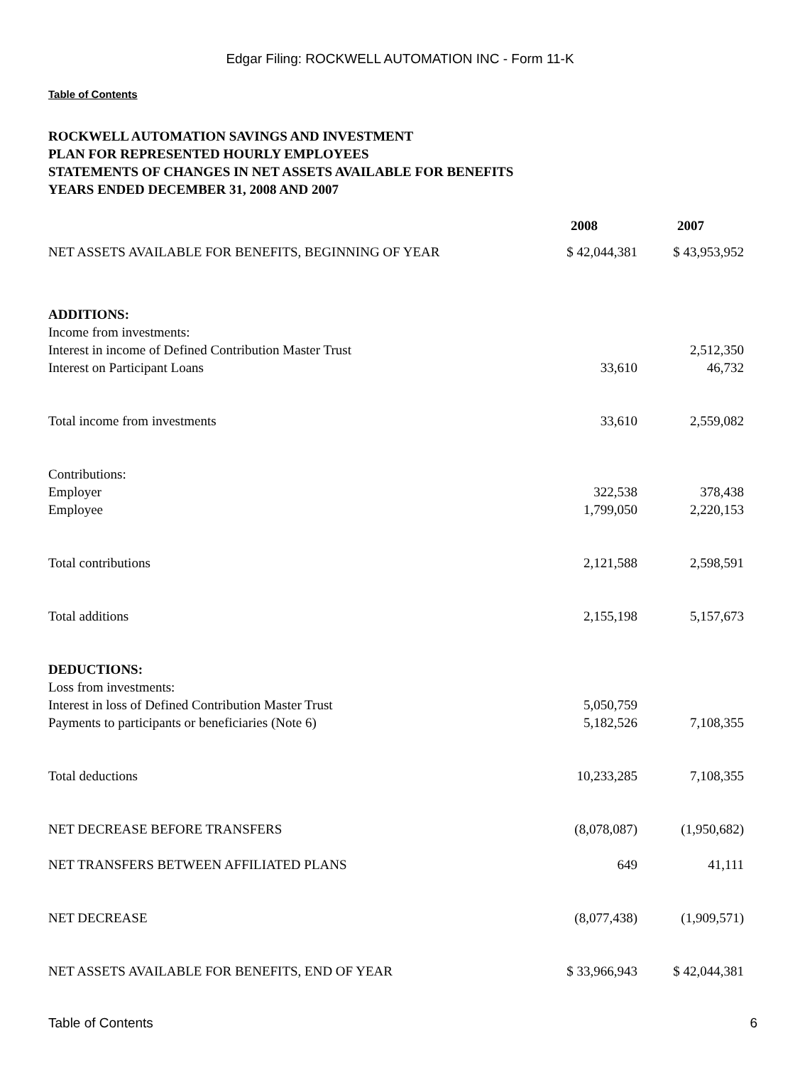Edgar Filing: ROCKWELL AUTOMATION INC - Form 11-K
Table of Contents
ROCKWELL AUTOMATION SAVINGS AND INVESTMENT
PLAN FOR REPRESENTED HOURLY EMPLOYEES
STATEMENTS OF CHANGES IN NET ASSETS AVAILABLE FOR BENEFITS
YEARS ENDED DECEMBER 31, 2008 AND 2007
| | 2008 | 2007 |
| --- | --- | --- |
| NET ASSETS AVAILABLE FOR BENEFITS, BEGINNING OF YEAR | $ 42,044,381 | $ 43,953,952 |
| ADDITIONS: | | |
| Income from investments: | | |
| Interest in income of Defined Contribution Master Trust | | 2,512,350 |
| Interest on Participant Loans | 33,610 | 46,732 |
| Total income from investments | 33,610 | 2,559,082 |
| Contributions: | | |
| Employer | 322,538 | 378,438 |
| Employee | 1,799,050 | 2,220,153 |
| Total contributions | 2,121,588 | 2,598,591 |
| Total additions | 2,155,198 | 5,157,673 |
| DEDUCTIONS: | | |
| Loss from investments: | | |
| Interest in loss of Defined Contribution Master Trust | 5,050,759 | |
| Payments to participants or beneficiaries (Note 6) | 5,182,526 | 7,108,355 |
| Total deductions | 10,233,285 | 7,108,355 |
| NET DECREASE BEFORE TRANSFERS | (8,078,087) | (1,950,682) |
| NET TRANSFERS BETWEEN AFFILIATED PLANS | 649 | 41,111 |
| NET DECREASE | (8,077,438) | (1,909,571) |
| NET ASSETS AVAILABLE FOR BENEFITS, END OF YEAR | $ 33,966,943 | $ 42,044,381 |
Table of Contents 6